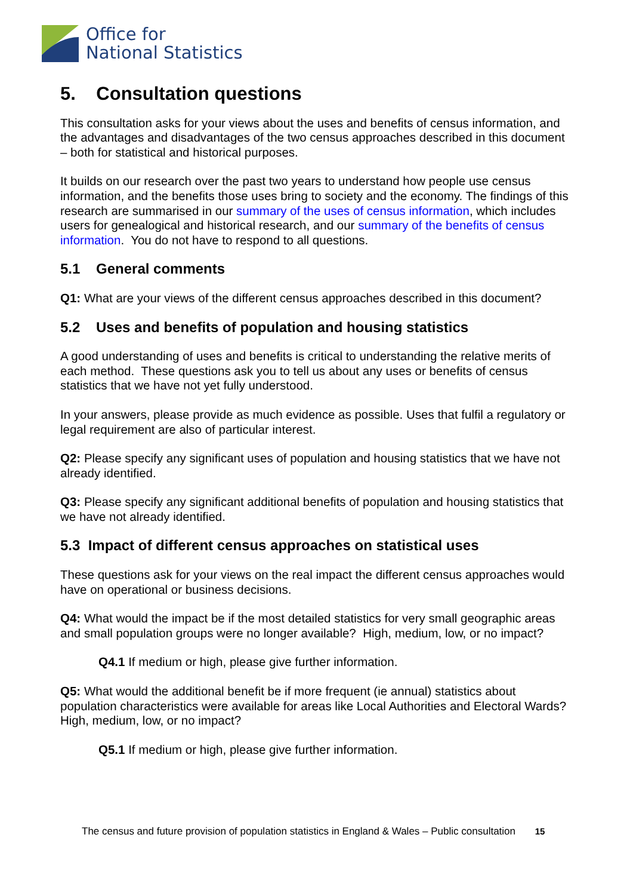Office for
National Statistics
5. Consultation questions
This consultation asks for your views about the uses and benefits of census information, and the advantages and disadvantages of the two census approaches described in this document – both for statistical and historical purposes.
It builds on our research over the past two years to understand how people use census information, and the benefits those uses bring to society and the economy. The findings of this research are summarised in our summary of the uses of census information, which includes users for genealogical and historical research, and our summary of the benefits of census information. You do not have to respond to all questions.
5.1 General comments
Q1: What are your views of the different census approaches described in this document?
5.2 Uses and benefits of population and housing statistics
A good understanding of uses and benefits is critical to understanding the relative merits of each method. These questions ask you to tell us about any uses or benefits of census statistics that we have not yet fully understood.
In your answers, please provide as much evidence as possible. Uses that fulfil a regulatory or legal requirement are also of particular interest.
Q2: Please specify any significant uses of population and housing statistics that we have not already identified.
Q3: Please specify any significant additional benefits of population and housing statistics that we have not already identified.
5.3 Impact of different census approaches on statistical uses
These questions ask for your views on the real impact the different census approaches would have on operational or business decisions.
Q4: What would the impact be if the most detailed statistics for very small geographic areas and small population groups were no longer available? High, medium, low, or no impact?
Q4.1 If medium or high, please give further information.
Q5: What would the additional benefit be if more frequent (ie annual) statistics about population characteristics were available for areas like Local Authorities and Electoral Wards? High, medium, low, or no impact?
Q5.1 If medium or high, please give further information.
The census and future provision of population statistics in England & Wales – Public consultation 15